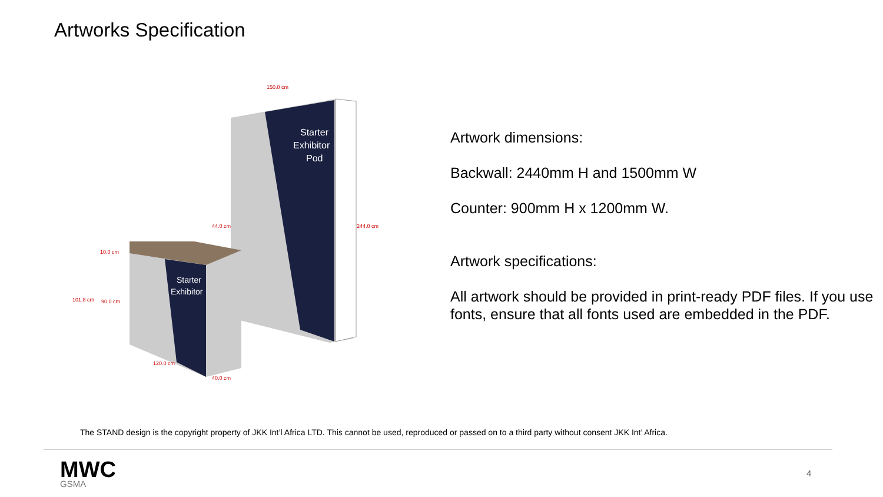Artworks Specification
Starter
Exhibitor
Pod
Starter
Exhibitor
150.0 cm
244.0 cm
44.0 cm
10.0 cm
101.8 cm
90.0 cm
120.0 cm
40.0 cm
Artwork dimensions:
Backwall: 2440mm H and 1500mm W
Counter: 900mm H x 1200mm W.
Artwork specifications:
All artwork should be provided in print-ready PDF files. If you use fonts, ensure that all fonts used are embedded in the PDF.
The STAND design is the copyright property of JKK Int’l Africa LTD. This cannot be used, reproduced or passed on to a third party without consent JKK Int’ Africa.
MWC
GSMA
4